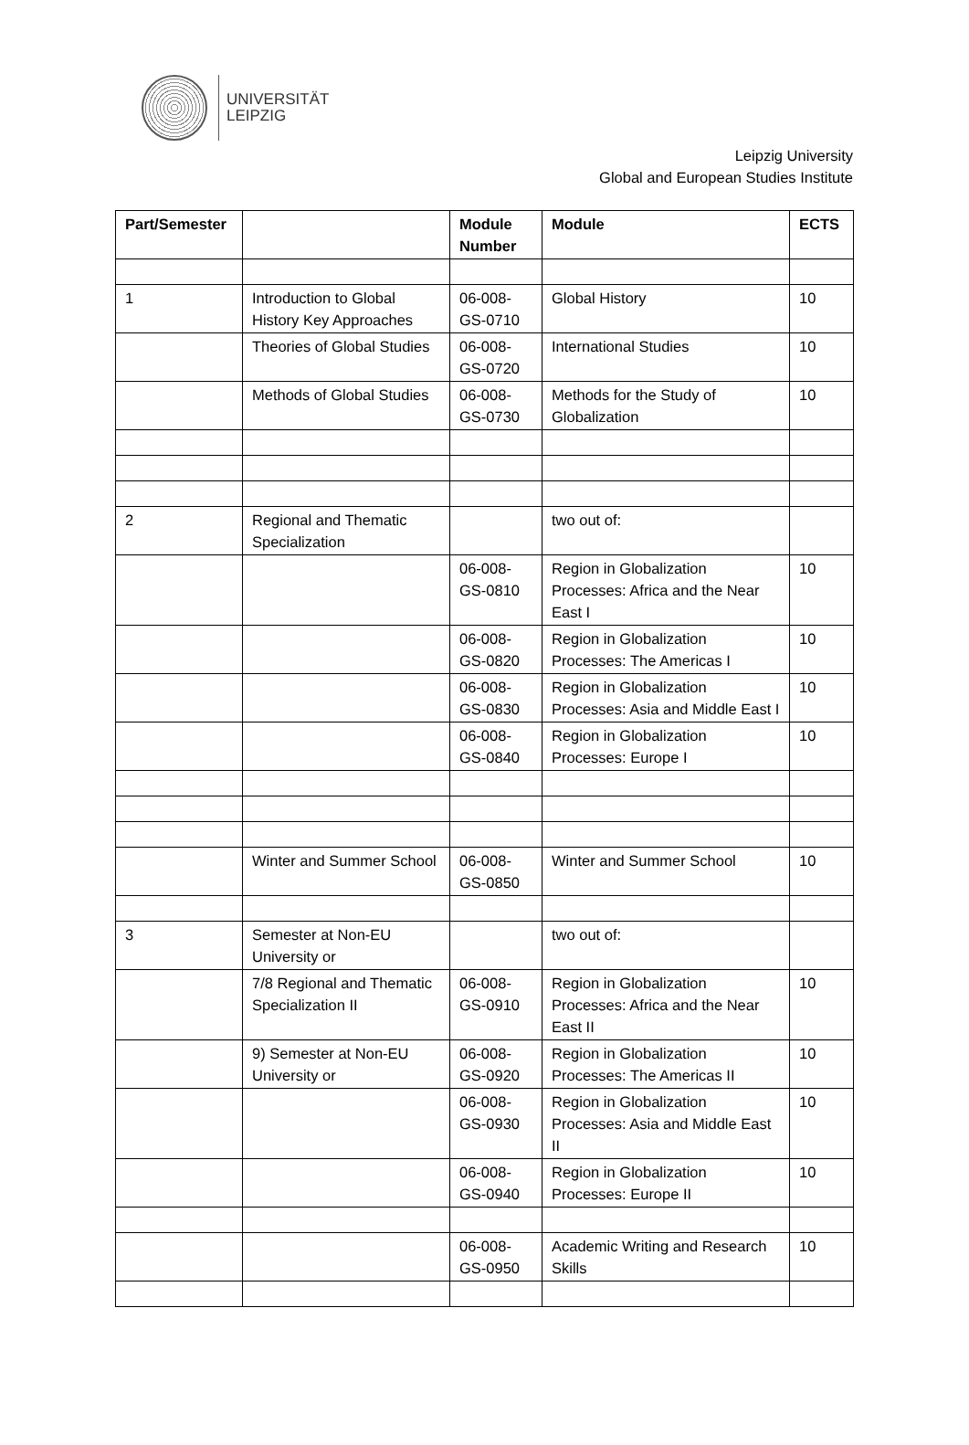UNIVERSITÄT
LEIPZIG
Leipzig University
Global and European Studies Institute
| Part/Semester | | Module Number | Module | ECTS |
| --- | --- | --- | --- | --- |
| 1 | Introduction to Global History Key Approaches | 06-008-GS-0710 | Global History | 10 |
| | Theories of Global Studies | 06-008-GS-0720 | International Studies | 10 |
| | Methods of Global Studies | 06-008-GS-0730 | Methods for the Study of Globalization | 10 |
| 2 | Regional and Thematic Specialization | | two out of: | |
| | | 06-008-GS-0810 | Region in Globalization Processes: Africa and the Near East I | 10 |
| | | 06-008-GS-0820 | Region in Globalization Processes: The Americas I | 10 |
| | | 06-008-GS-0830 | Region in Globalization Processes: Asia and Middle East I | 10 |
| | | 06-008-GS-0840 | Region in Globalization Processes: Europe I | 10 |
| | Winter and Summer School | 06-008-GS-0850 | Winter and Summer School | 10 |
| 3 | Semester at Non-EU University or | | two out of: | |
| | 7/8 Regional and Thematic Specialization II | 06-008-GS-0910 | Region in Globalization Processes: Africa and the Near East II | 10 |
| | 9) Semester at Non-EU University or | 06-008-GS-0920 | Region in Globalization Processes: The Americas II | 10 |
| | | 06-008-GS-0930 | Region in Globalization Processes: Asia and Middle East II | 10 |
| | | 06-008-GS-0940 | Region in Globalization Processes: Europe II | 10 |
| | | 06-008-GS-0950 | Academic Writing and Research Skills | 10 |